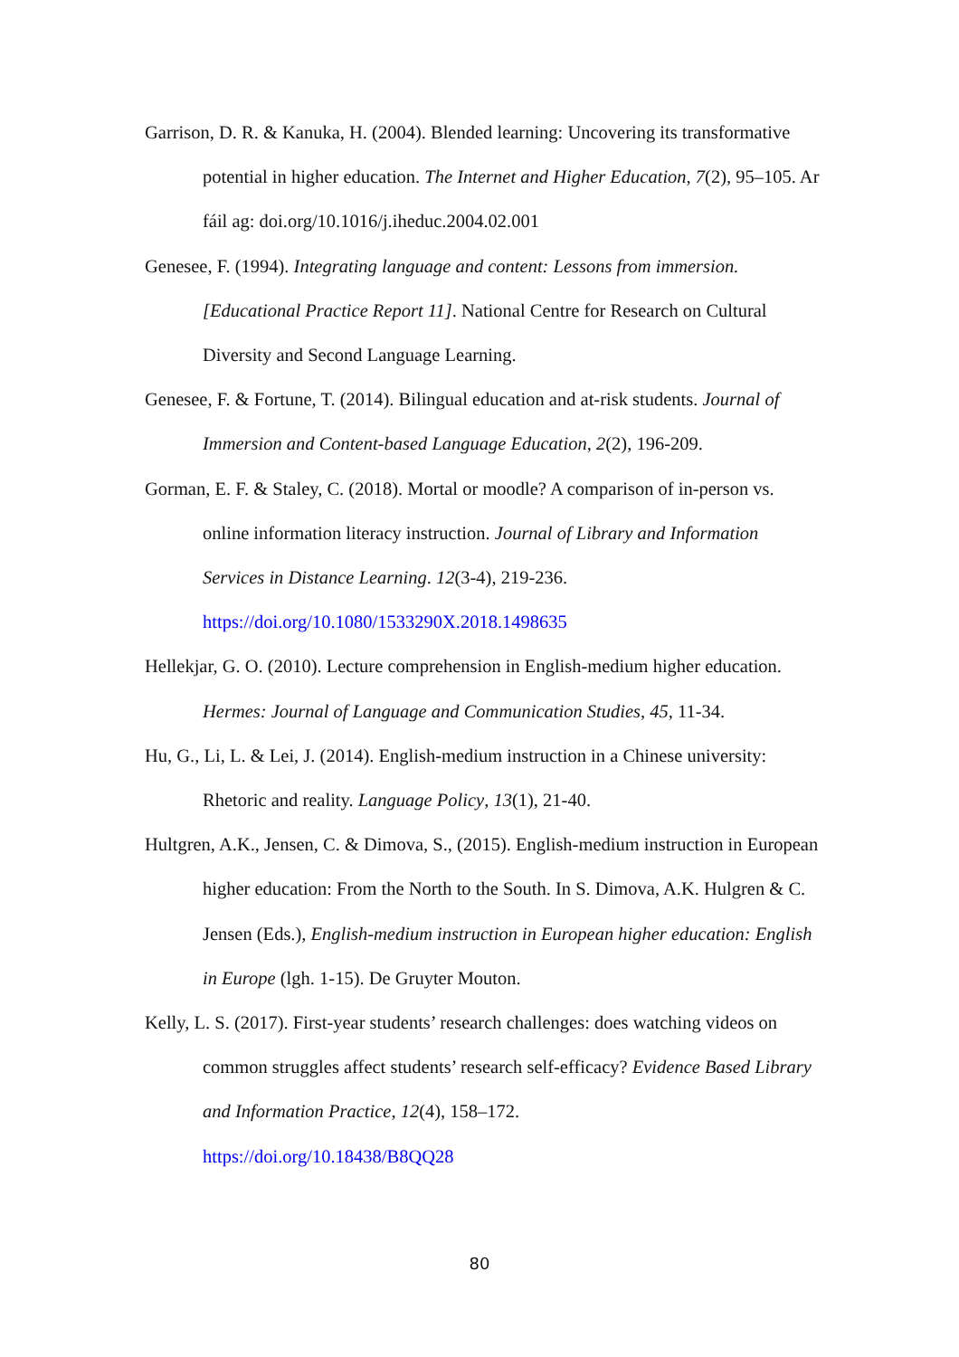Garrison, D. R. & Kanuka, H. (2004). Blended learning: Uncovering its transformative potential in higher education. The Internet and Higher Education, 7(2), 95–105. Ar fáil ag: doi.org/10.1016/j.iheduc.2004.02.001
Genesee, F. (1994). Integrating language and content: Lessons from immersion. [Educational Practice Report 11]. National Centre for Research on Cultural Diversity and Second Language Learning.
Genesee, F. & Fortune, T. (2014). Bilingual education and at-risk students. Journal of Immersion and Content-based Language Education, 2(2), 196-209.
Gorman, E. F. & Staley, C. (2018). Mortal or moodle? A comparison of in-person vs. online information literacy instruction. Journal of Library and Information Services in Distance Learning. 12(3-4), 219-236.
https://doi.org/10.1080/1533290X.2018.1498635
Hellekjar, G. O. (2010). Lecture comprehension in English-medium higher education. Hermes: Journal of Language and Communication Studies, 45, 11-34.
Hu, G., Li, L. & Lei, J. (2014). English-medium instruction in a Chinese university: Rhetoric and reality. Language Policy, 13(1), 21-40.
Hultgren, A.K., Jensen, C. & Dimova, S., (2015). English-medium instruction in European higher education: From the North to the South. In S. Dimova, A.K. Hulgren & C. Jensen (Eds.), English-medium instruction in European higher education: English in Europe (lgh. 1-15). De Gruyter Mouton.
Kelly, L. S. (2017). First-year students’ research challenges: does watching videos on common struggles affect students’ research self-efficacy? Evidence Based Library and Information Practice, 12(4), 158–172.
https://doi.org/10.18438/B8QQ28
80